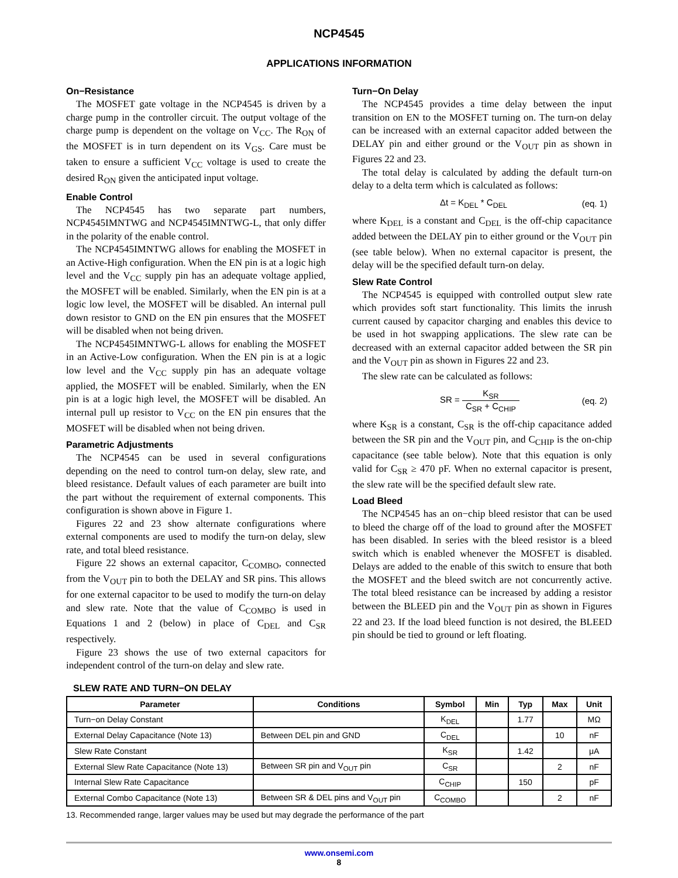NCP4545
APPLICATIONS INFORMATION
On−Resistance
The MOSFET gate voltage in the NCP4545 is driven by a charge pump in the controller circuit. The output voltage of the charge pump is dependent on the voltage on V<sub>CC</sub>. The R<sub>ON</sub> of the MOSFET is in turn dependent on its V<sub>GS</sub>. Care must be taken to ensure a sufficient V<sub>CC</sub> voltage is used to create the desired R<sub>ON</sub> given the anticipated input voltage.
Enable Control
The NCP4545 has two separate part numbers, NCP4545IMNTWG and NCP4545IMNTWG-L, that only differ in the polarity of the enable control.
The NCP4545IMNTWG allows for enabling the MOSFET in an Active-High configuration. When the EN pin is at a logic high level and the V<sub>CC</sub> supply pin has an adequate voltage applied, the MOSFET will be enabled. Similarly, when the EN pin is at a logic low level, the MOSFET will be disabled. An internal pull down resistor to GND on the EN pin ensures that the MOSFET will be disabled when not being driven.
The NCP4545IMNTWG-L allows for enabling the MOSFET in an Active-Low configuration. When the EN pin is at a logic low level and the V<sub>CC</sub> supply pin has an adequate voltage applied, the MOSFET will be enabled. Similarly, when the EN pin is at a logic high level, the MOSFET will be disabled. An internal pull up resistor to V<sub>CC</sub> on the EN pin ensures that the MOSFET will be disabled when not being driven.
Parametric Adjustments
The NCP4545 can be used in several configurations depending on the need to control turn-on delay, slew rate, and bleed resistance. Default values of each parameter are built into the part without the requirement of external components. This configuration is shown above in Figure 1.
Figures 22 and 23 show alternate configurations where external components are used to modify the turn-on delay, slew rate, and total bleed resistance.
Figure 22 shows an external capacitor, C<sub>COMBO</sub>, connected from the V<sub>OUT</sub> pin to both the DELAY and SR pins. This allows for one external capacitor to be used to modify the turn-on delay and slew rate. Note that the value of C<sub>COMBO</sub> is used in Equations 1 and 2 (below) in place of C<sub>DEL</sub> and C<sub>SR</sub> respectively.
Figure 23 shows the use of two external capacitors for independent control of the turn-on delay and slew rate.
Turn−On Delay
The NCP4545 provides a time delay between the input transition on EN to the MOSFET turning on. The turn-on delay can be increased with an external capacitor added between the DELAY pin and either ground or the V<sub>OUT</sub> pin as shown in Figures 22 and 23.
The total delay is calculated by adding the default turn-on delay to a delta term which is calculated as follows:
Δt = K<sub>DEL</sub> * C<sub>DEL</sub> (eq. 1)
where K<sub>DEL</sub> is a constant and C<sub>DEL</sub> is the off-chip capacitance added between the DELAY pin to either ground or the V<sub>OUT</sub> pin (see table below). When no external capacitor is present, the delay will be the specified default turn-on delay.
Slew Rate Control
The NCP4545 is equipped with controlled output slew rate which provides soft start functionality. This limits the inrush current caused by capacitor charging and enables this device to be used in hot swapping applications. The slew rate can be decreased with an external capacitor added between the SR pin and the V<sub>OUT</sub> pin as shown in Figures 22 and 23.
The slew rate can be calculated as follows:
SR = K<sub>SR</sub> C<sub>SR</sub> + C<sub>CHIP</sub> (eq. 2)
where K<sub>SR</sub> is a constant, C<sub>SR</sub> is the off-chip capacitance added between the SR pin and the V<sub>OUT</sub> pin, and C<sub>CHIP</sub> is the on-chip capacitance (see table below). Note that this equation is only valid for C<sub>SR</sub> ≥ 470 pF. When no external capacitor is present, the slew rate will be the specified default slew rate.
Load Bleed
The NCP4545 has an on−chip bleed resistor that can be used to bleed the charge off of the load to ground after the MOSFET has been disabled. In series with the bleed resistor is a bleed switch which is enabled whenever the MOSFET is disabled. Delays are added to the enable of this switch to ensure that both the MOSFET and the bleed switch are not concurrently active. The total bleed resistance can be increased by adding a resistor between the BLEED pin and the V<sub>OUT</sub> pin as shown in Figures 22 and 23. If the load bleed function is not desired, the BLEED pin should be tied to ground or left floating.
SLEW RATE AND TURN−ON DELAY
| Parameter | Conditions | Symbol | Min | Typ | Max | Unit |
| --- | --- | --- | --- | --- | --- | --- |
| Turn−on Delay Constant | | K<sub>DEL</sub> | | 1.77 | | MΩ |
| External Delay Capacitance (Note 13) | Between DEL pin and GND | C<sub>DEL</sub> | | | 10 | nF |
| Slew Rate Constant | | K<sub>SR</sub> | | 1.42 | | μA |
| External Slew Rate Capacitance (Note 13) | Between SR pin and V<sub>OUT</sub> pin | C<sub>SR</sub> | | | 2 | nF |
| Internal Slew Rate Capacitance | | C<sub>CHIP</sub> | | 150 | | pF |
| External Combo Capacitance (Note 13) | Between SR & DEL pins and V<sub>OUT</sub> pin | C<sub>COMBO</sub> | | | 2 | nF |
13. Recommended range, larger values may be used but may degrade the performance of the part
www.onsemi.com
8